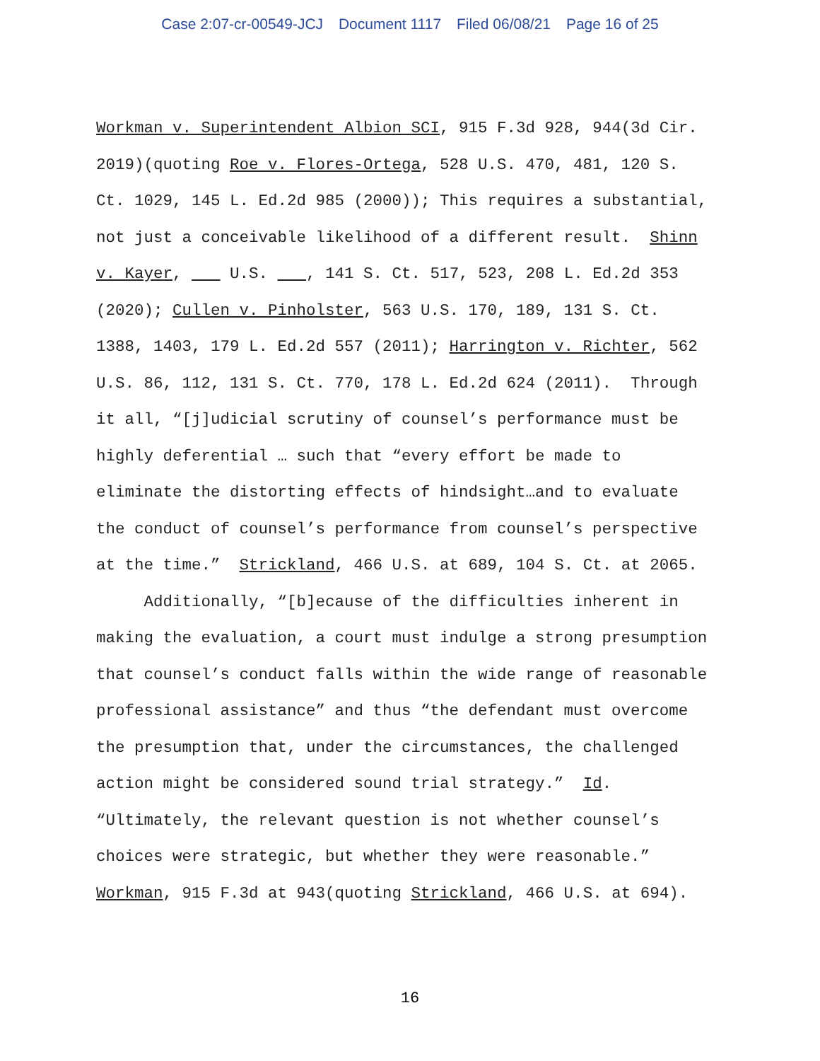Case 2:07-cr-00549-JCJ Document 1117 Filed 06/08/21 Page 16 of 25
Workman v. Superintendent Albion SCI, 915 F.3d 928, 944(3d Cir. 2019)(quoting Roe v. Flores-Ortega, 528 U.S. 470, 481, 120 S. Ct. 1029, 145 L. Ed.2d 985 (2000)); This requires a substantial, not just a conceivable likelihood of a different result. Shinn v. Kayer, U.S. , 141 S. Ct. 517, 523, 208 L. Ed.2d 353 (2020); Cullen v. Pinholster, 563 U.S. 170, 189, 131 S. Ct. 1388, 1403, 179 L. Ed.2d 557 (2011); Harrington v. Richter, 562 U.S. 86, 112, 131 S. Ct. 770, 178 L. Ed.2d 624 (2011). Through it all, “[j]udicial scrutiny of counsel’s performance must be highly deferential … such that “every effort be made to eliminate the distorting effects of hindsight…and to evaluate the conduct of counsel’s performance from counsel’s perspective at the time.” Strickland, 466 U.S. at 689, 104 S. Ct. at 2065. Additionally, “[b]ecause of the difficulties inherent in making the evaluation, a court must indulge a strong presumption that counsel’s conduct falls within the wide range of reasonable professional assistance” and thus “the defendant must overcome the presumption that, under the circumstances, the challenged action might be considered sound trial strategy.” Id. “Ultimately, the relevant question is not whether counsel’s choices were strategic, but whether they were reasonable.” Workman, 915 F.3d at 943(quoting Strickland, 466 U.S. at 694).
16